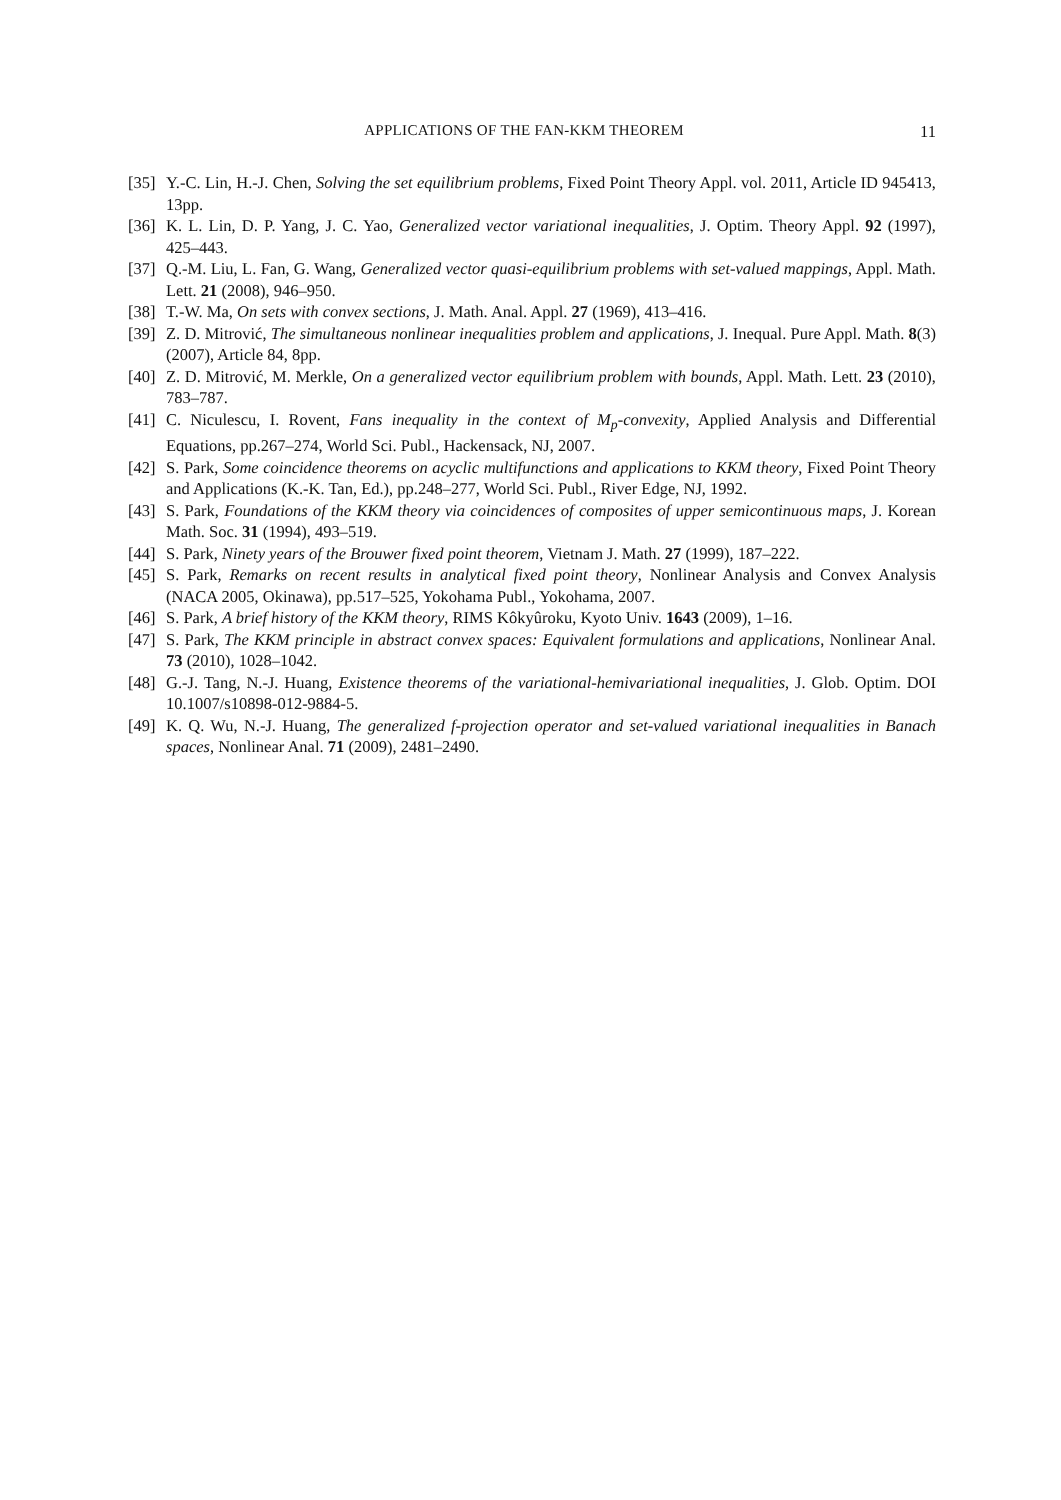APPLICATIONS OF THE FAN-KKM THEOREM 11
[35] Y.-C. Lin, H.-J. Chen, Solving the set equilibrium problems, Fixed Point Theory Appl. vol. 2011, Article ID 945413, 13pp.
[36] K. L. Lin, D. P. Yang, J. C. Yao, Generalized vector variational inequalities, J. Optim. Theory Appl. 92 (1997), 425–443.
[37] Q.-M. Liu, L. Fan, G. Wang, Generalized vector quasi-equilibrium problems with set-valued mappings, Appl. Math. Lett. 21 (2008), 946–950.
[38] T.-W. Ma, On sets with convex sections, J. Math. Anal. Appl. 27 (1969), 413–416.
[39] Z. D. Mitrović, The simultaneous nonlinear inequalities problem and applications, J. Inequal. Pure Appl. Math. 8(3) (2007), Article 84, 8pp.
[40] Z. D. Mitrović, M. Merkle, On a generalized vector equilibrium problem with bounds, Appl. Math. Lett. 23 (2010), 783–787.
[41] C. Niculescu, I. Rovent, Fans inequality in the context of M<sub>p</sub>-convexity, Applied Analysis and Differential Equations, pp.267–274, World Sci. Publ., Hackensack, NJ, 2007.
[42] S. Park, Some coincidence theorems on acyclic multifunctions and applications to KKM theory, Fixed Point Theory and Applications (K.-K. Tan, Ed.), pp.248–277, World Sci. Publ., River Edge, NJ, 1992.
[43] S. Park, Foundations of the KKM theory via coincidences of composites of upper semicontinuous maps, J. Korean Math. Soc. 31 (1994), 493–519.
[44] S. Park, Ninety years of the Brouwer fixed point theorem, Vietnam J. Math. 27 (1999), 187–222.
[45] S. Park, Remarks on recent results in analytical fixed point theory, Nonlinear Analysis and Convex Analysis (NACA 2005, Okinawa), pp.517–525, Yokohama Publ., Yokohama, 2007.
[46] S. Park, A brief history of the KKM theory, RIMS Kôkyûroku, Kyoto Univ. 1643 (2009), 1–16.
[47] S. Park, The KKM principle in abstract convex spaces: Equivalent formulations and applications, Nonlinear Anal. 73 (2010), 1028–1042.
[48] G.-J. Tang, N.-J. Huang, Existence theorems of the variational-hemivariational inequalities, J. Glob. Optim. DOI 10.1007/s10898-012-9884-5.
[49] K. Q. Wu, N.-J. Huang, The generalized f-projection operator and set-valued variational inequalities in Banach spaces, Nonlinear Anal. 71 (2009), 2481–2490.